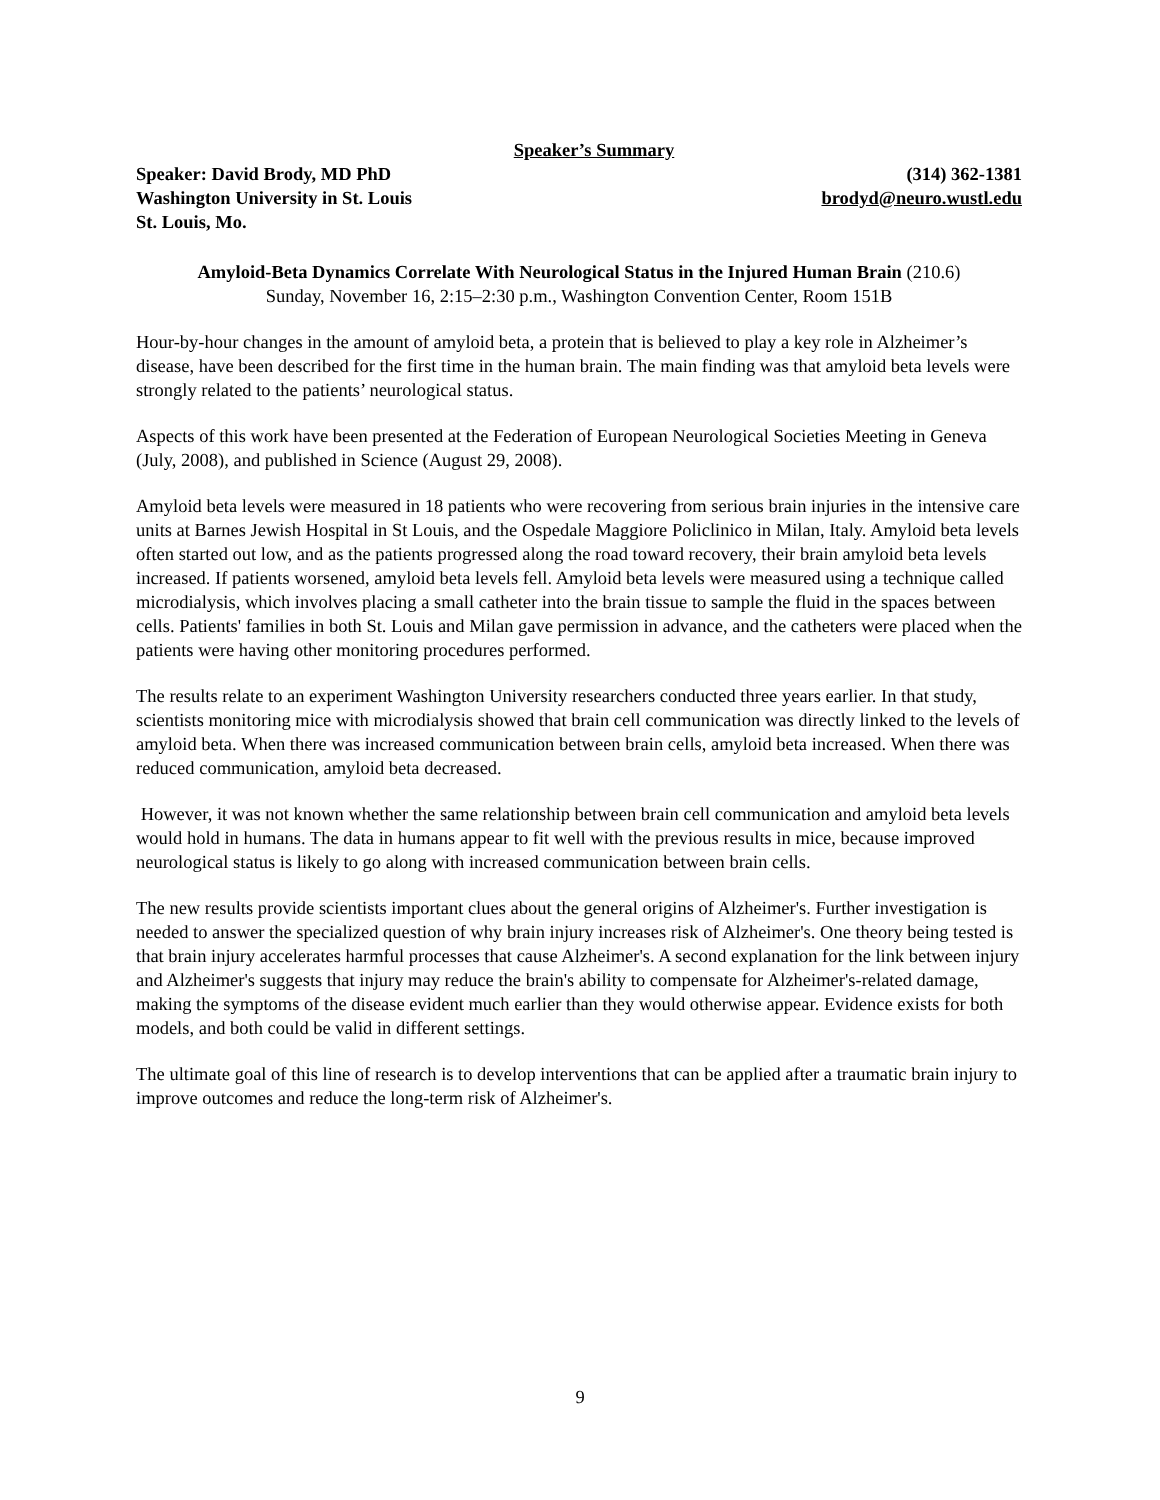Speaker’s Summary
Speaker: David Brody, MD PhD (314) 362-1381
Washington University in St. Louis brodyd@neuro.wustl.edu
St. Louis, Mo.
Amyloid-Beta Dynamics Correlate With Neurological Status in the Injured Human Brain (210.6)
Sunday, November 16, 2:15–2:30 p.m., Washington Convention Center, Room 151B
Hour-by-hour changes in the amount of amyloid beta, a protein that is believed to play a key role in Alzheimer’s disease, have been described for the first time in the human brain. The main finding was that amyloid beta levels were strongly related to the patients’ neurological status.
Aspects of this work have been presented at the Federation of European Neurological Societies Meeting in Geneva (July, 2008), and published in Science (August 29, 2008).
Amyloid beta levels were measured in 18 patients who were recovering from serious brain injuries in the intensive care units at Barnes Jewish Hospital in St Louis, and the Ospedale Maggiore Policlinico in Milan, Italy. Amyloid beta levels often started out low, and as the patients progressed along the road toward recovery, their brain amyloid beta levels increased. If patients worsened, amyloid beta levels fell. Amyloid beta levels were measured using a technique called microdialysis, which involves placing a small catheter into the brain tissue to sample the fluid in the spaces between cells. Patients' families in both St. Louis and Milan gave permission in advance, and the catheters were placed when the patients were having other monitoring procedures performed.
The results relate to an experiment Washington University researchers conducted three years earlier. In that study, scientists monitoring mice with microdialysis showed that brain cell communication was directly linked to the levels of amyloid beta. When there was increased communication between brain cells, amyloid beta increased. When there was reduced communication, amyloid beta decreased.
However, it was not known whether the same relationship between brain cell communication and amyloid beta levels would hold in humans. The data in humans appear to fit well with the previous results in mice, because improved neurological status is likely to go along with increased communication between brain cells.
The new results provide scientists important clues about the general origins of Alzheimer's. Further investigation is needed to answer the specialized question of why brain injury increases risk of Alzheimer's. One theory being tested is that brain injury accelerates harmful processes that cause Alzheimer's. A second explanation for the link between injury and Alzheimer's suggests that injury may reduce the brain's ability to compensate for Alzheimer's-related damage, making the symptoms of the disease evident much earlier than they would otherwise appear. Evidence exists for both models, and both could be valid in different settings.
The ultimate goal of this line of research is to develop interventions that can be applied after a traumatic brain injury to improve outcomes and reduce the long-term risk of Alzheimer's.
9